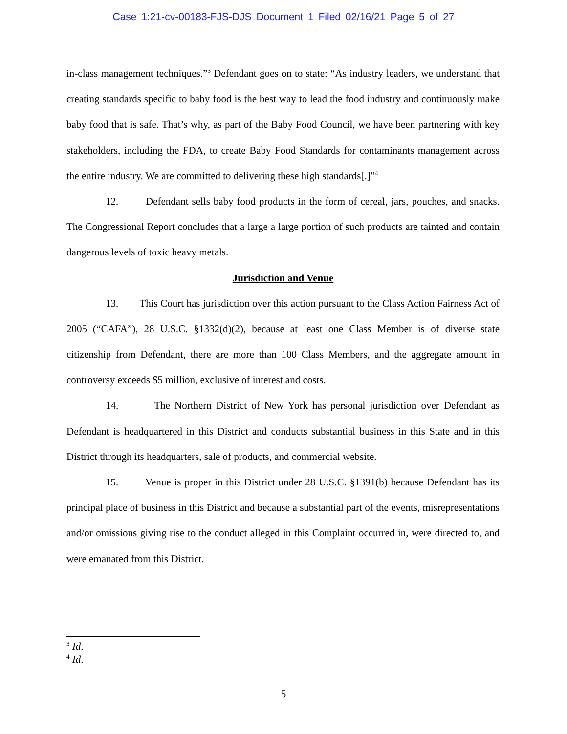Case 1:21-cv-00183-FJS-DJS Document 1 Filed 02/16/21 Page 5 of 27
in-class management techniques.”<sup>3</sup> Defendant goes on to state: “As industry leaders, we understand that creating standards specific to baby food is the best way to lead the food industry and continuously make baby food that is safe. That’s why, as part of the Baby Food Council, we have been partnering with key stakeholders, including the FDA, to create Baby Food Standards for contaminants management across the entire industry. We are committed to delivering these high standards[.]”<sup>4</sup>
12. Defendant sells baby food products in the form of cereal, jars, pouches, and snacks. The Congressional Report concludes that a large a large portion of such products are tainted and contain dangerous levels of toxic heavy metals.
Jurisdiction and Venue
13. This Court has jurisdiction over this action pursuant to the Class Action Fairness Act of 2005 (“CAFA”), 28 U.S.C. §1332(d)(2), because at least one Class Member is of diverse state citizenship from Defendant, there are more than 100 Class Members, and the aggregate amount in controversy exceeds $5 million, exclusive of interest and costs.
14. The Northern District of New York has personal jurisdiction over Defendant as Defendant is headquartered in this District and conducts substantial business in this State and in this District through its headquarters, sale of products, and commercial website.
15. Venue is proper in this District under 28 U.S.C. §1391(b) because Defendant has its principal place of business in this District and because a substantial part of the events, misrepresentations and/or omissions giving rise to the conduct alleged in this Complaint occurred in, were directed to, and were emanated from this District.
<sup>3</sup> Id.
<sup>4</sup> Id.
5